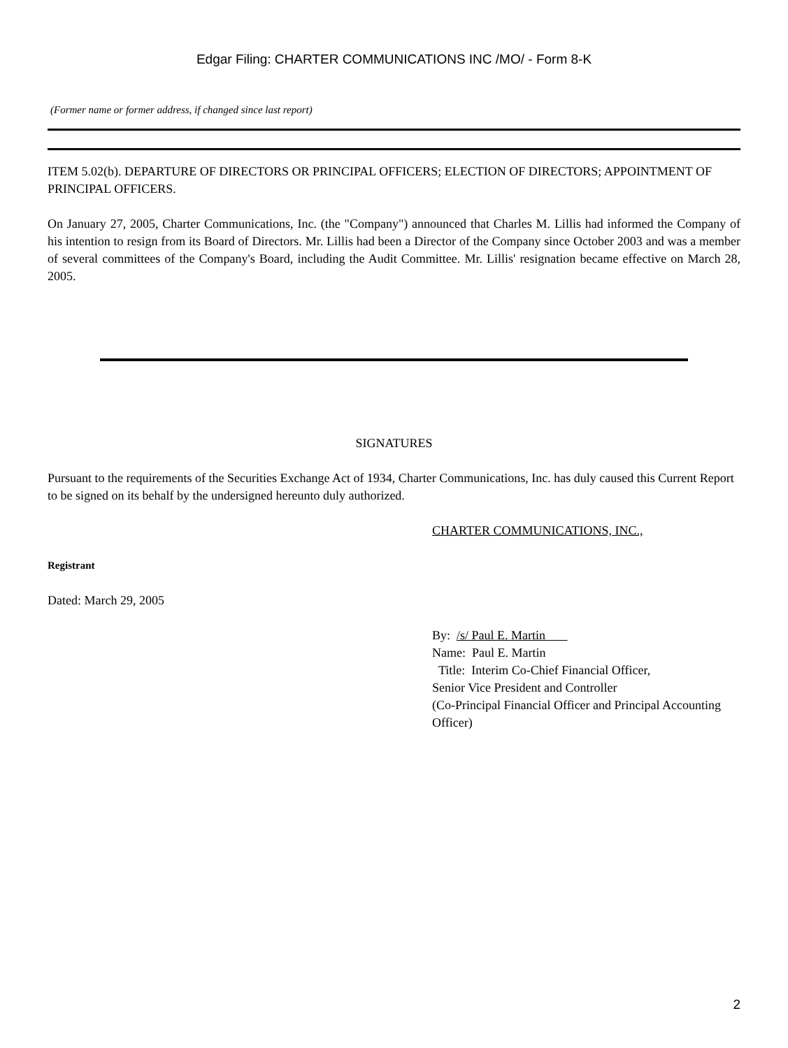Edgar Filing: CHARTER COMMUNICATIONS INC /MO/ - Form 8-K
(Former name or former address, if changed since last report)
ITEM 5.02(b). DEPARTURE OF DIRECTORS OR PRINCIPAL OFFICERS; ELECTION OF DIRECTORS; APPOINTMENT OF PRINCIPAL OFFICERS.
On January 27, 2005, Charter Communications, Inc. (the "Company") announced that Charles M. Lillis had informed the Company of his intention to resign from its Board of Directors. Mr. Lillis had been a Director of the Company since October 2003 and was a member of several committees of the Company's Board, including the Audit Committee. Mr. Lillis' resignation became effective on March 28, 2005.
SIGNATURES
Pursuant to the requirements of the Securities Exchange Act of 1934, Charter Communications, Inc. has duly caused this Current Report to be signed on its behalf by the undersigned hereunto duly authorized.
CHARTER COMMUNICATIONS, INC.,
Registrant
Dated: March 29, 2005
By: /s/ Paul E. Martin
Name: Paul E. Martin
Title: Interim Co-Chief Financial Officer,
Senior Vice President and Controller
(Co-Principal Financial Officer and Principal Accounting Officer)
2